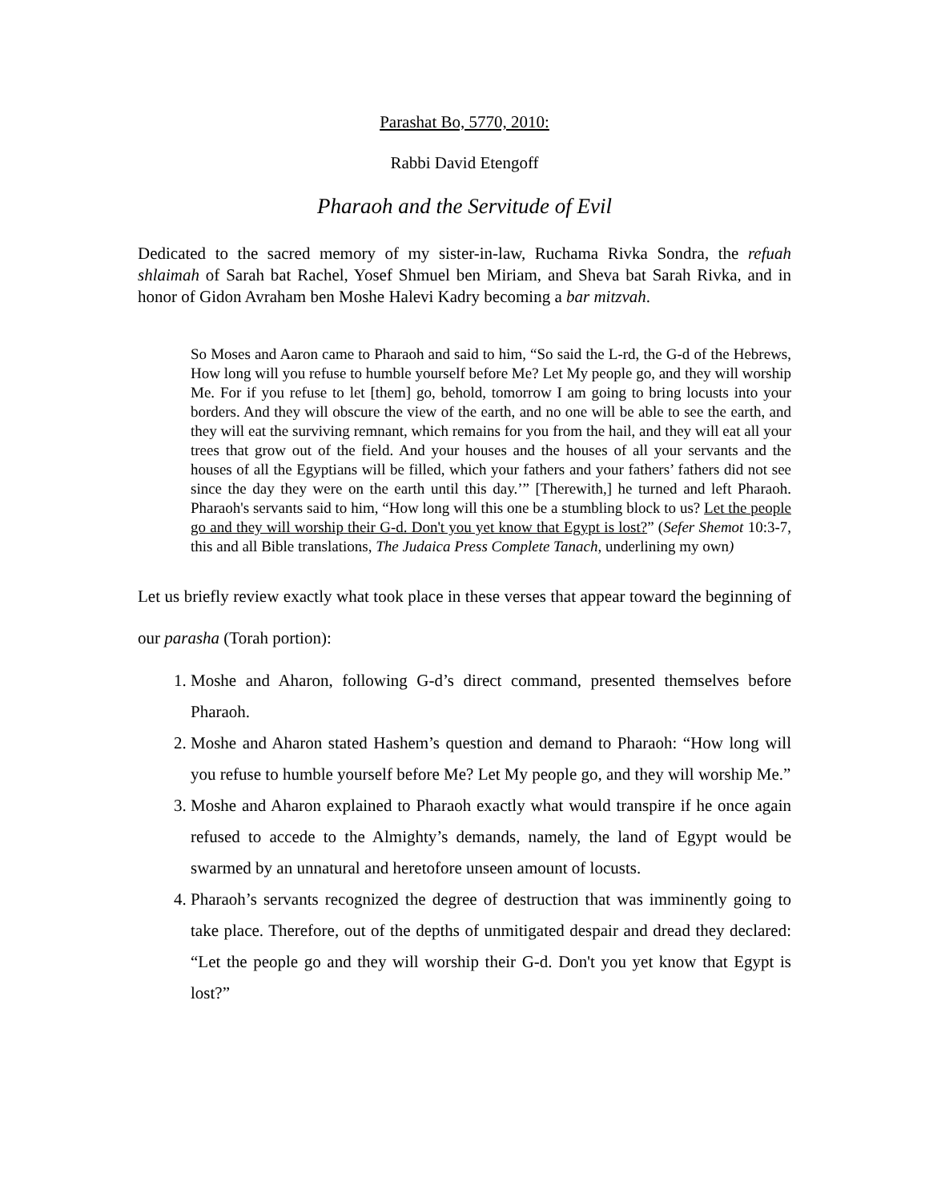Parashat Bo, 5770, 2010:
Rabbi David Etengoff
Pharaoh and the Servitude of Evil
Dedicated to the sacred memory of my sister-in-law, Ruchama Rivka Sondra, the refuah shlaimah of Sarah bat Rachel, Yosef Shmuel ben Miriam, and Sheva bat Sarah Rivka, and in honor of Gidon Avraham ben Moshe Halevi Kadry becoming a bar mitzvah.
So Moses and Aaron came to Pharaoh and said to him, “So said the L-rd, the G-d of the Hebrews, How long will you refuse to humble yourself before Me? Let My people go, and they will worship Me. For if you refuse to let [them] go, behold, tomorrow I am going to bring locusts into your borders. And they will obscure the view of the earth, and no one will be able to see the earth, and they will eat the surviving remnant, which remains for you from the hail, and they will eat all your trees that grow out of the field. And your houses and the houses of all your servants and the houses of all the Egyptians will be filled, which your fathers and your fathers’ fathers did not see since the day they were on the earth until this day.’” [Therewith,] he turned and left Pharaoh. Pharaoh's servants said to him, “How long will this one be a stumbling block to us? Let the people go and they will worship their G-d. Don't you yet know that Egypt is lost?” (Sefer Shemot 10:3-7, this and all Bible translations, The Judaica Press Complete Tanach, underlining my own)
Let us briefly review exactly what took place in these verses that appear toward the beginning of our parasha (Torah portion):
1. Moshe and Aharon, following G-d’s direct command, presented themselves before Pharaoh.
2. Moshe and Aharon stated Hashem’s question and demand to Pharaoh: “How long will you refuse to humble yourself before Me? Let My people go, and they will worship Me.”
3. Moshe and Aharon explained to Pharaoh exactly what would transpire if he once again refused to accede to the Almighty’s demands, namely, the land of Egypt would be swarmed by an unnatural and heretofore unseen amount of locusts.
4. Pharaoh’s servants recognized the degree of destruction that was imminently going to take place. Therefore, out of the depths of unmitigated despair and dread they declared: “Let the people go and they will worship their G-d. Don't you yet know that Egypt is lost?”